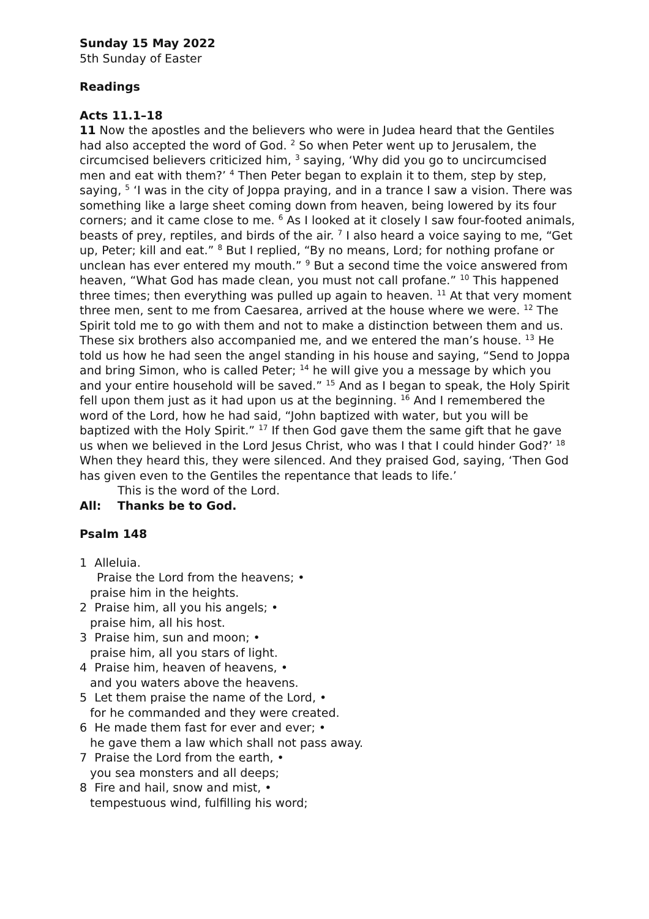Sunday 15 May 2022
5th Sunday of Easter
Readings
Acts 11.1–18
11 Now the apostles and the believers who were in Judea heard that the Gentiles had also accepted the word of God. <sup>2</sup> So when Peter went up to Jerusalem, the circumcised believers criticized him, <sup>3</sup> saying, ‘Why did you go to uncircumcised men and eat with them?’ <sup>4</sup> Then Peter began to explain it to them, step by step, saying, <sup>5</sup> ‘I was in the city of Joppa praying, and in a trance I saw a vision. There was something like a large sheet coming down from heaven, being lowered by its four corners; and it came close to me. <sup>6</sup> As I looked at it closely I saw four-footed animals, beasts of prey, reptiles, and birds of the air. <sup>7</sup> I also heard a voice saying to me, “Get up, Peter; kill and eat.” <sup>8</sup> But I replied, “By no means, Lord; for nothing profane or unclean has ever entered my mouth.” <sup>9</sup> But a second time the voice answered from heaven, “What God has made clean, you must not call profane.” <sup>10</sup> This happened three times; then everything was pulled up again to heaven. <sup>11</sup> At that very moment three men, sent to me from Caesarea, arrived at the house where we were. <sup>12</sup> The Spirit told me to go with them and not to make a distinction between them and us. These six brothers also accompanied me, and we entered the man’s house. <sup>13</sup> He told us how he had seen the angel standing in his house and saying, “Send to Joppa and bring Simon, who is called Peter; <sup>14</sup> he will give you a message by which you and your entire household will be saved.” <sup>15</sup> And as I began to speak, the Holy Spirit fell upon them just as it had upon us at the beginning. <sup>16</sup> And I remembered the word of the Lord, how he had said, “John baptized with water, but you will be baptized with the Holy Spirit.” <sup>17</sup> If then God gave them the same gift that he gave us when we believed in the Lord Jesus Christ, who was I that I could hinder God?’ <sup>18</sup> When they heard this, they were silenced. And they praised God, saying, ‘Then God has given even to the Gentiles the repentance that leads to life.’
This is the word of the Lord.
All: Thanks be to God.
Psalm 148
1 Alleluia.
Praise the Lord from the heavens; •
praise him in the heights.
2 Praise him, all you his angels; •
praise him, all his host.
3 Praise him, sun and moon; •
praise him, all you stars of light.
4 Praise him, heaven of heavens, •
and you waters above the heavens.
5 Let them praise the name of the Lord, •
for he commanded and they were created.
6 He made them fast for ever and ever; •
he gave them a law which shall not pass away.
7 Praise the Lord from the earth, •
you sea monsters and all deeps;
8 Fire and hail, snow and mist, •
tempestuous wind, fulfilling his word;